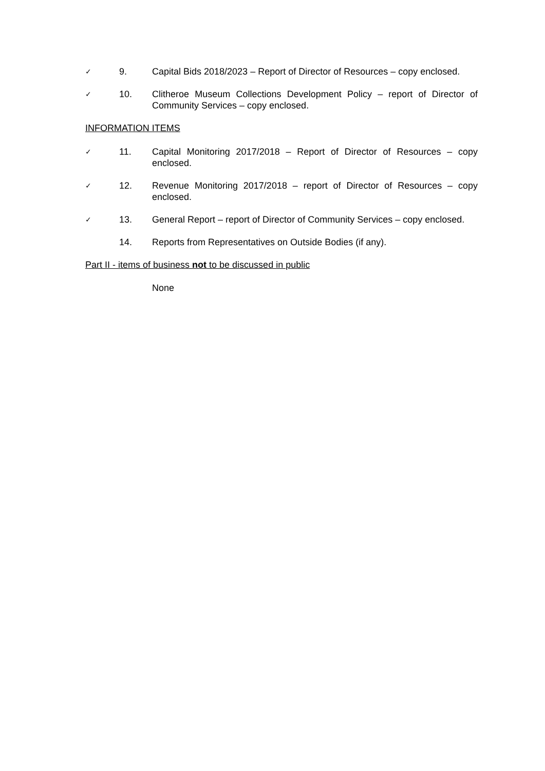✓ 9. Capital Bids 2018/2023 – Report of Director of Resources – copy enclosed.
✓ 10. Clitheroe Museum Collections Development Policy – report of Director of Community Services – copy enclosed.
INFORMATION ITEMS
✓ 11. Capital Monitoring 2017/2018 – Report of Director of Resources – copy enclosed.
✓ 12. Revenue Monitoring 2017/2018 – report of Director of Resources – copy enclosed.
✓ 13. General Report – report of Director of Community Services – copy enclosed.
14. Reports from Representatives on Outside Bodies (if any).
Part II - items of business not to be discussed in public
None